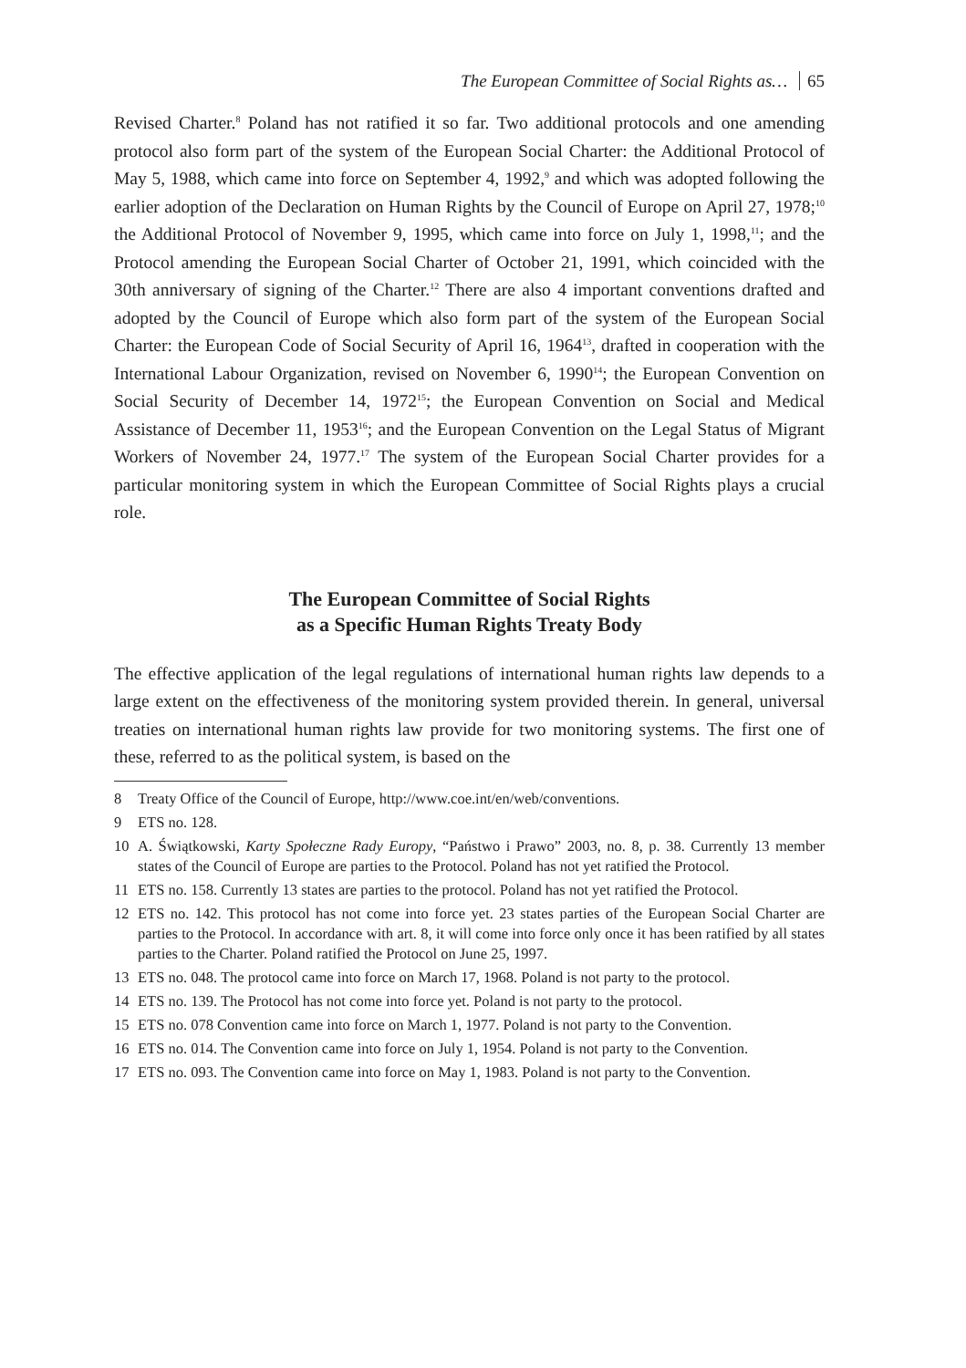The European Committee of Social Rights as… 65
Revised Charter.<sup>8</sup> Poland has not ratified it so far. Two additional protocols and one amending protocol also form part of the system of the European Social Charter: the Additional Protocol of May 5, 1988, which came into force on September 4, 1992,<sup>9</sup> and which was adopted following the earlier adoption of the Declaration on Human Rights by the Council of Europe on April 27, 1978;<sup>10</sup> the Additional Protocol of November 9, 1995, which came into force on July 1, 1998,<sup>11</sup>; and the Protocol amending the European Social Charter of October 21, 1991, which coincided with the 30th anniversary of signing of the Charter.<sup>12</sup> There are also 4 important conventions drafted and adopted by the Council of Europe which also form part of the system of the European Social Charter: the European Code of Social Security of April 16, 1964<sup>13</sup>, drafted in cooperation with the International Labour Organization, revised on November 6, 1990<sup>14</sup>; the European Convention on Social Security of December 14, 1972<sup>15</sup>; the European Convention on Social and Medical Assistance of December 11, 1953<sup>16</sup>; and the European Convention on the Legal Status of Migrant Workers of November 24, 1977.<sup>17</sup> The system of the European Social Charter provides for a particular monitoring system in which the European Committee of Social Rights plays a crucial role.
The European Committee of Social Rights
as a Specific Human Rights Treaty Body
The effective application of the legal regulations of international human rights law depends to a large extent on the effectiveness of the monitoring system provided therein. In general, universal treaties on international human rights law provide for two monitoring systems. The first one of these, referred to as the political system, is based on the
8 Treaty Office of the Council of Europe, http://www.coe.int/en/web/conventions.
9 ETS no. 128.
10 A. Świątkowski, Karty Społeczne Rady Europy, “Państwo i Prawo” 2003, no. 8, p. 38. Currently 13 member states of the Council of Europe are parties to the Protocol. Poland has not yet ratified the Protocol.
11 ETS no. 158. Currently 13 states are parties to the protocol. Poland has not yet ratified the Protocol.
12 ETS no. 142. This protocol has not come into force yet. 23 states parties of the European Social Charter are parties to the Protocol. In accordance with art. 8, it will come into force only once it has been ratified by all states parties to the Charter. Poland ratified the Protocol on June 25, 1997.
13 ETS no. 048. The protocol came into force on March 17, 1968. Poland is not party to the protocol.
14 ETS no. 139. The Protocol has not come into force yet. Poland is not party to the protocol.
15 ETS no. 078 Convention came into force on March 1, 1977. Poland is not party to the Convention.
16 ETS no. 014. The Convention came into force on July 1, 1954. Poland is not party to the Convention.
17 ETS no. 093. The Convention came into force on May 1, 1983. Poland is not party to the Convention.